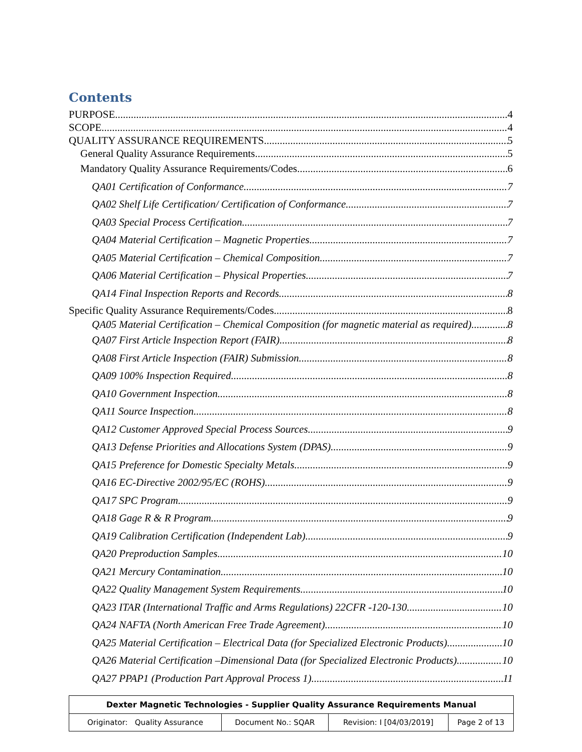Contents
PURPOSE 4
SCOPE 4
QUALITY ASSURANCE REQUIREMENTS 5
General Quality Assurance Requirements 5
Mandatory Quality Assurance Requirements/Codes 6
QA01 Certification of Conformance 7
QA02 Shelf Life Certification/ Certification of Conformance 7
QA03 Special Process Certification 7
QA04 Material Certification – Magnetic Properties 7
QA05 Material Certification – Chemical Composition 7
QA06 Material Certification – Physical Properties 7
QA14 Final Inspection Reports and Records 8
Specific Quality Assurance Requirements/Codes 8
QA05 Material Certification – Chemical Composition (for magnetic material as required) 8
QA07 First Article Inspection Report (FAIR) 8
QA08 First Article Inspection (FAIR) Submission 8
QA09 100% Inspection Required 8
QA10 Government Inspection 8
QA11 Source Inspection 8
QA12 Customer Approved Special Process Sources 9
QA13 Defense Priorities and Allocations System (DPAS) 9
QA15 Preference for Domestic Specialty Metals 9
QA16 EC-Directive 2002/95/EC (ROHS) 9
QA17 SPC Program 9
QA18 Gage R & R Program 9
QA19 Calibration Certification (Independent Lab) 9
QA20 Preproduction Samples 10
QA21 Mercury Contamination 10
QA22 Quality Management System Requirements 10
QA23 ITAR (International Traffic and Arms Regulations) 22CFR -120-130 10
QA24 NAFTA (North American Free Trade Agreement). 10
QA25 Material Certification – Electrical Data (for Specialized Electronic Products) 10
QA26 Material Certification –Dimensional Data (for Specialized Electronic Products) 10
QA27 PPAP1 (Production Part Approval Process 1) 11
| Dexter Magnetic Technologies - Supplier Quality Assurance Requirements Manual | | | |
| Originator: Quality Assurance | Document No.: SQAR | Revision: I [04/03/2019] | Page 2 of 13 |